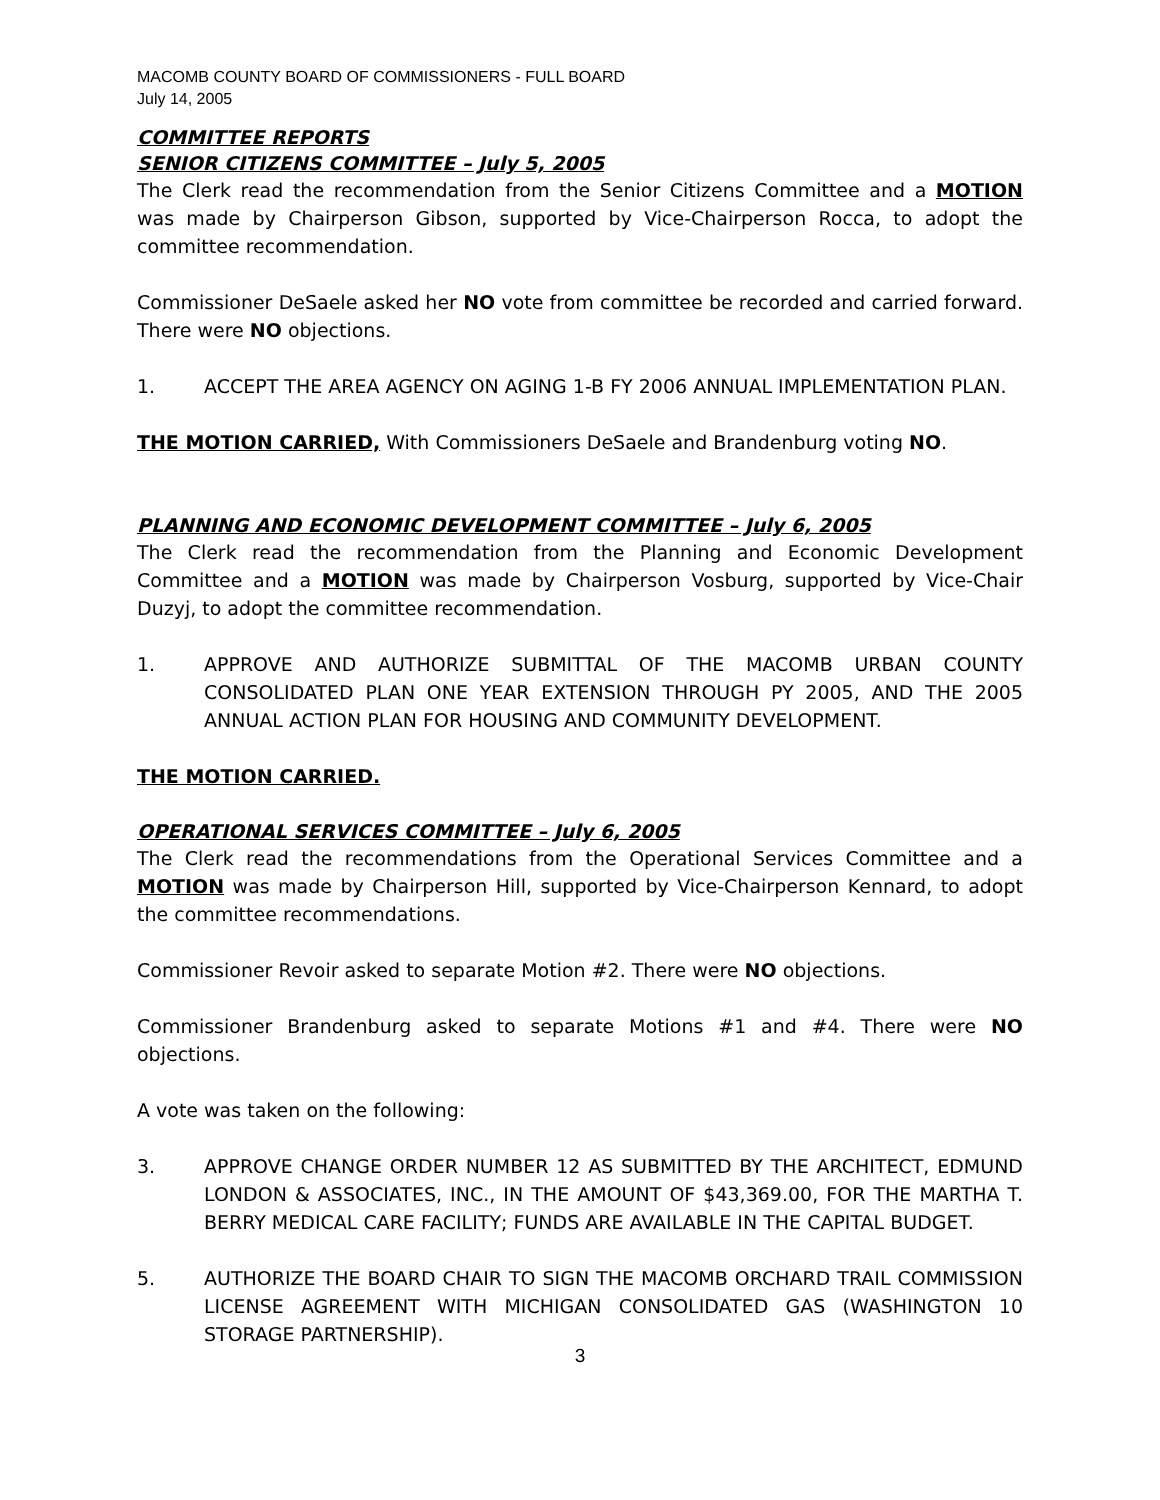MACOMB COUNTY BOARD OF COMMISSIONERS - FULL BOARD
July 14, 2005
COMMITTEE REPORTS
SENIOR CITIZENS COMMITTEE – July 5, 2005
The Clerk read the recommendation from the Senior Citizens Committee and a MOTION was made by Chairperson Gibson, supported by Vice-Chairperson Rocca, to adopt the committee recommendation.
Commissioner DeSaele asked her NO vote from committee be recorded and carried forward. There were NO objections.
1. ACCEPT THE AREA AGENCY ON AGING 1-B FY 2006 ANNUAL IMPLEMENTATION PLAN.
THE MOTION CARRIED, With Commissioners DeSaele and Brandenburg voting NO.
PLANNING AND ECONOMIC DEVELOPMENT COMMITTEE – July 6, 2005
The Clerk read the recommendation from the Planning and Economic Development Committee and a MOTION was made by Chairperson Vosburg, supported by Vice-Chair Duzyj, to adopt the committee recommendation.
1. APPROVE AND AUTHORIZE SUBMITTAL OF THE MACOMB URBAN COUNTY CONSOLIDATED PLAN ONE YEAR EXTENSION THROUGH PY 2005, AND THE 2005 ANNUAL ACTION PLAN FOR HOUSING AND COMMUNITY DEVELOPMENT.
THE MOTION CARRIED.
OPERATIONAL SERVICES COMMITTEE – July 6, 2005
The Clerk read the recommendations from the Operational Services Committee and a MOTION was made by Chairperson Hill, supported by Vice-Chairperson Kennard, to adopt the committee recommendations.
Commissioner Revoir asked to separate Motion #2. There were NO objections.
Commissioner Brandenburg asked to separate Motions #1 and #4. There were NO objections.
A vote was taken on the following:
3. APPROVE CHANGE ORDER NUMBER 12 AS SUBMITTED BY THE ARCHITECT, EDMUND LONDON & ASSOCIATES, INC., IN THE AMOUNT OF $43,369.00, FOR THE MARTHA T. BERRY MEDICAL CARE FACILITY; FUNDS ARE AVAILABLE IN THE CAPITAL BUDGET.
5. AUTHORIZE THE BOARD CHAIR TO SIGN THE MACOMB ORCHARD TRAIL COMMISSION LICENSE AGREEMENT WITH MICHIGAN CONSOLIDATED GAS (WASHINGTON 10 STORAGE PARTNERSHIP).
3